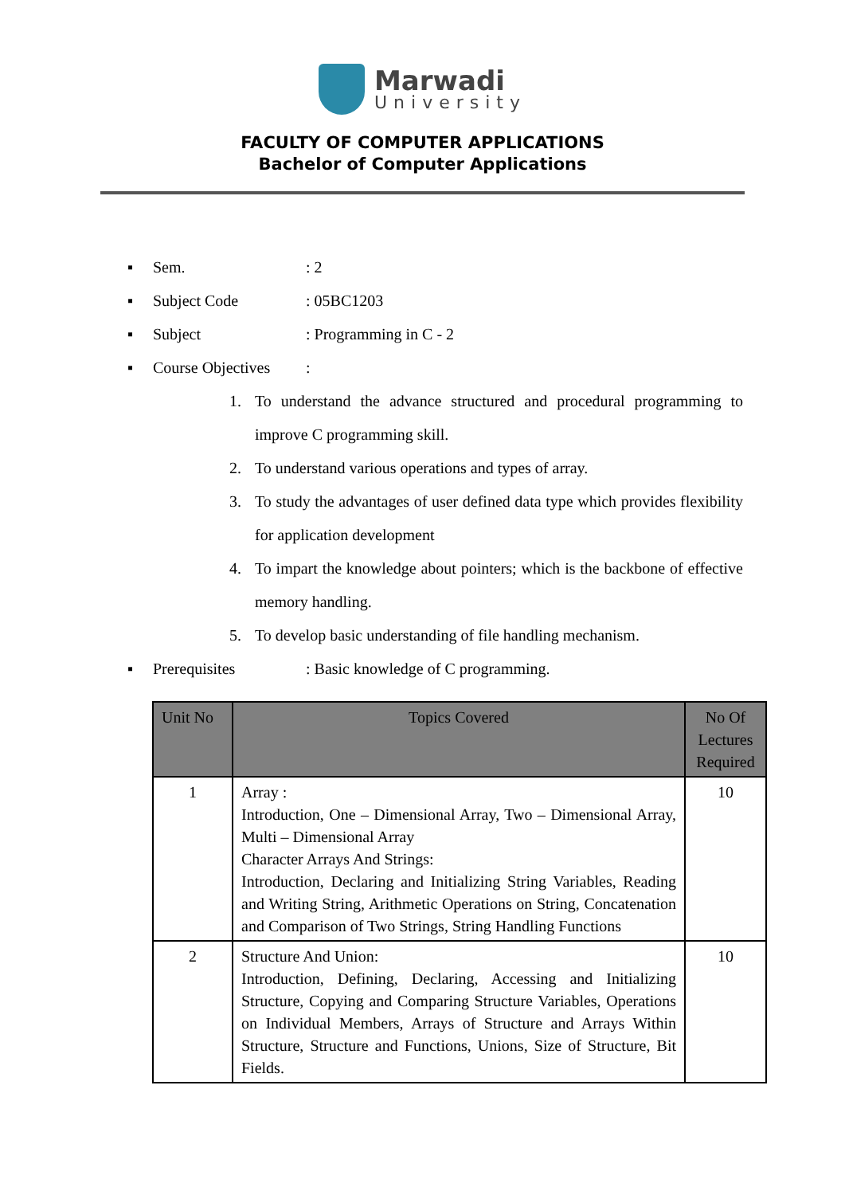Marwadi
University
FACULTY OF COMPUTER APPLICATIONS
Bachelor of Computer Applications
▪ Sem.: 2
▪ Subject Code: 05BC1203
▪ Subject: Programming in C - 2
▪ Course Objectives:
1. To understand the advance structured and procedural programming to improve C programming skill.
2. To understand various operations and types of array.
3. To study the advantages of user defined data type which provides flexibility for application development
4. To impart the knowledge about pointers; which is the backbone of effective memory handling.
5. To develop basic understanding of file handling mechanism.
▪ Prerequisites: Basic knowledge of C programming.
| Unit No | Topics Covered | No Of Lectures Required |
| --- | --- | --- |
| 1 | Array : Introduction, One – Dimensional Array, Two – Dimensional Array, Multi – Dimensional Array Character Arrays And Strings: Introduction, Declaring and Initializing String Variables, Reading and Writing String, Arithmetic Operations on String, Concatenation and Comparison of Two Strings, String Handling Functions | 10 |
| 2 | Structure And Union: Introduction, Defining, Declaring, Accessing and Initializing Structure, Copying and Comparing Structure Variables, Operations on Individual Members, Arrays of Structure and Arrays Within Structure, Structure and Functions, Unions, Size of Structure, Bit Fields. | 10 |